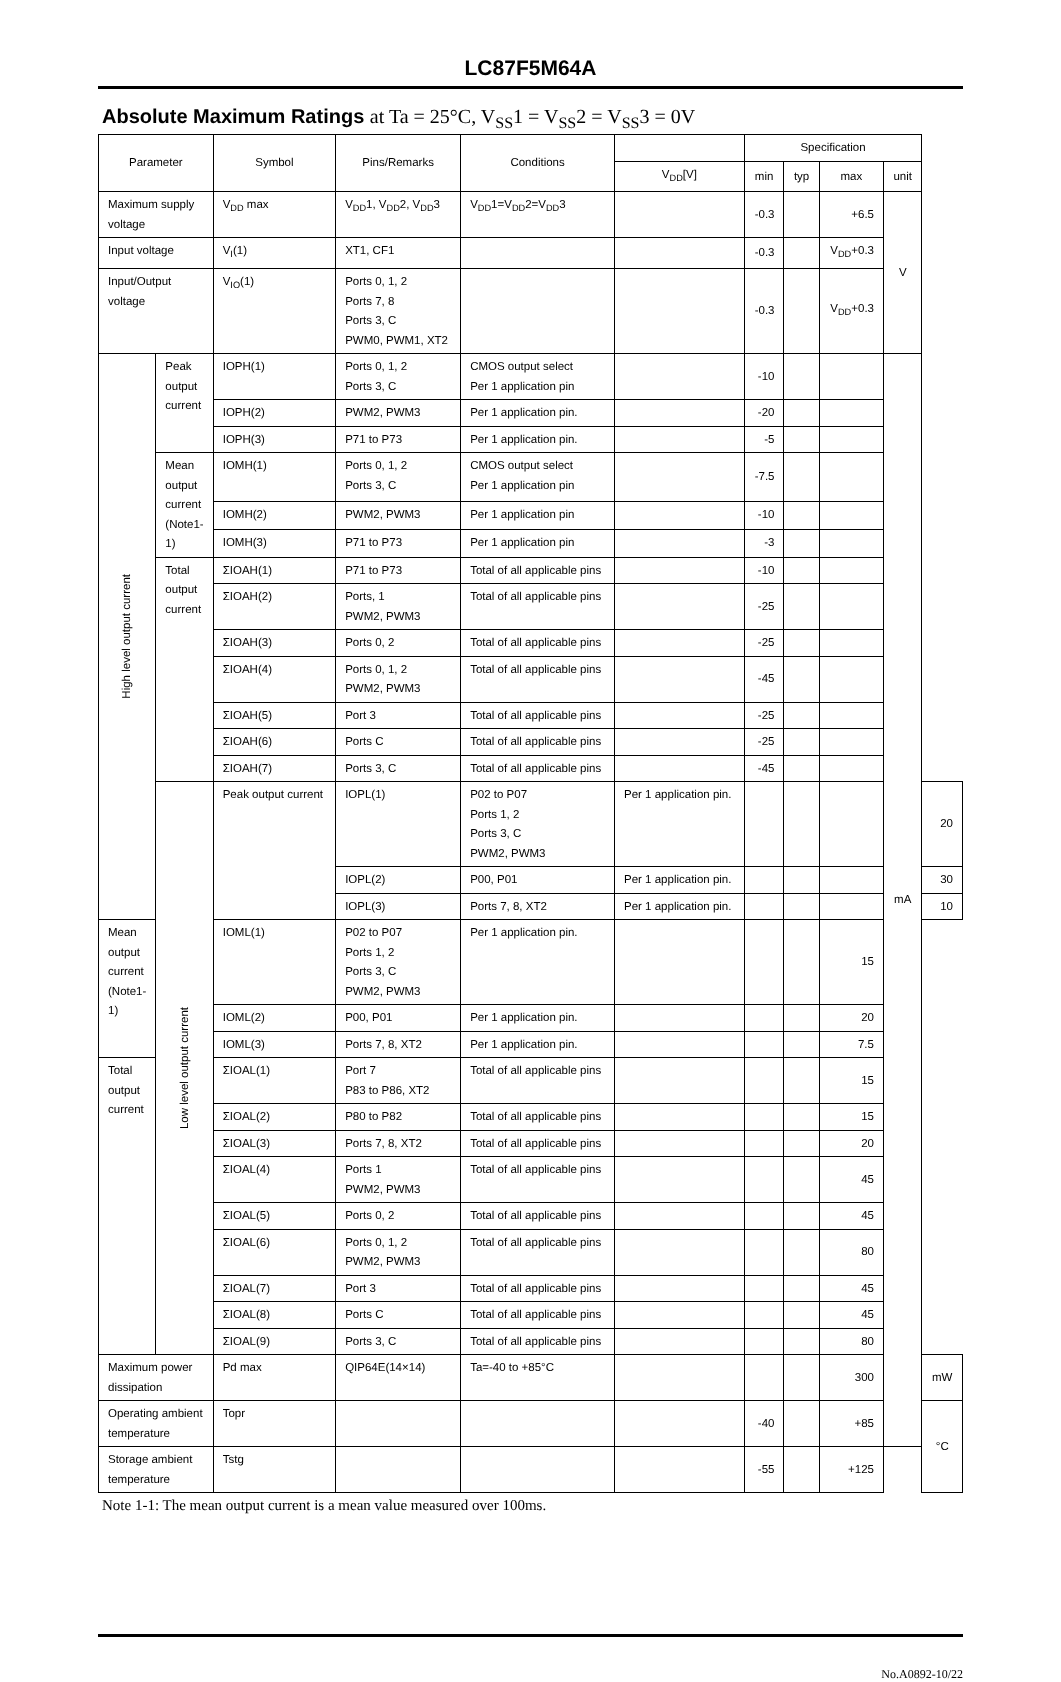LC87F5M64A
Absolute Maximum Ratings at Ta = 25°C, V<sub>SS</sub>1 = V<sub>SS</sub>2 = V<sub>SS</sub>3 = 0V
| Parameter | | Symbol | Pins/Remarks | Conditions | | Specification | | | | |
| --- | --- | --- | --- | --- | --- | --- | --- | --- | --- | --- |
| | | | | | V<sub>DD</sub>[V] | min | typ | max | unit | |
| Maximum supply voltage | | V<sub>DD</sub> max | V<sub>DD</sub>1, V<sub>DD</sub>2, V<sub>DD</sub>3 | V<sub>DD</sub>1=V<sub>DD</sub>2=V<sub>DD</sub>3 | | -0.3 | | +6.5 | V | |
| Input voltage | | V<sub>I</sub>(1) | XT1, CF1 | | | -0.3 | | V<sub>DD</sub>+0.3 | | |
| Input/Output voltage | | V<sub>IO</sub>(1) | Ports 0, 1, 2 Ports 7, 8 Ports 3, C PWM0, PWM1, XT2 | | | -0.3 | | V<sub>DD</sub>+0.3 | | |
| High level output current | Peak output current | IOPH(1) | Ports 0, 1, 2 Ports 3, C | CMOS output select Per 1 application pin | | -10 | | | mA | |
| | | IOPH(2) | PWM2, PWM3 | Per 1 application pin. | | -20 | | | | |
| | | IOPH(3) | P71 to P73 | Per 1 application pin. | | -5 | | | | |
| | Mean output current (Note1-1) | IOMH(1) | Ports 0, 1, 2 Ports 3, C | CMOS output select Per 1 application pin | | -7.5 | | | | |
| | | IOMH(2) | PWM2, PWM3 | Per 1 application pin | | -10 | | | | |
| | | IOMH(3) | P71 to P73 | Per 1 application pin | | -3 | | | | |
| | Total output current | ΣIOAH(1) | P71 to P73 | Total of all applicable pins | | -10 | | | | |
| | | ΣIOAH(2) | Ports, 1 PWM2, PWM3 | Total of all applicable pins | | -25 | | | | |
| | | ΣIOAH(3) | Ports 0, 2 | Total of all applicable pins | | -25 | | | | |
| | | ΣIOAH(4) | Ports 0, 1, 2 PWM2, PWM3 | Total of all applicable pins | | -45 | | | | |
| | | ΣIOAH(5) | Port 3 | Total of all applicable pins | | -25 | | | | |
| | | ΣIOAH(6) | Ports C | Total of all applicable pins | | -25 | | | | |
| | | ΣIOAH(7) | Ports 3, C | Total of all applicable pins | | -45 | | | | |
| | Low level output current | Peak output current | IOPL(1) | P02 to P07 Ports 1, 2 Ports 3, C PWM2, PWM3 | Per 1 application pin. | | | | | 20 |
| | | | IOPL(2) | P00, P01 | Per 1 application pin. | | | | | 30 |
| | | | IOPL(3) | Ports 7, 8, XT2 | Per 1 application pin. | | | | | 10 |
| Mean output current (Note1-1) | | IOML(1) | P02 to P07 Ports 1, 2 Ports 3, C PWM2, PWM3 | Per 1 application pin. | | | | 15 | | |
| | | IOML(2) | P00, P01 | Per 1 application pin. | | | | 20 | | |
| | | IOML(3) | Ports 7, 8, XT2 | Per 1 application pin. | | | | 7.5 | | |
| Total output current | | ΣIOAL(1) | Port 7 P83 to P86, XT2 | Total of all applicable pins | | | | 15 | | |
| | | ΣIOAL(2) | P80 to P82 | Total of all applicable pins | | | | 15 | | |
| | | ΣIOAL(3) | Ports 7, 8, XT2 | Total of all applicable pins | | | | 20 | | |
| | | ΣIOAL(4) | Ports 1 PWM2, PWM3 | Total of all applicable pins | | | | 45 | | |
| | | ΣIOAL(5) | Ports 0, 2 | Total of all applicable pins | | | | 45 | | |
| | | ΣIOAL(6) | Ports 0, 1, 2 PWM2, PWM3 | Total of all applicable pins | | | | 80 | | |
| | | ΣIOAL(7) | Port 3 | Total of all applicable pins | | | | 45 | | |
| | | ΣIOAL(8) | Ports C | Total of all applicable pins | | | | 45 | | |
| | | ΣIOAL(9) | Ports 3, C | Total of all applicable pins | | | | 80 | | |
| Maximum power dissipation | | Pd max | QIP64E(14×14) | Ta=-40 to +85°C | | | | 300 | | mW |
| Operating ambient temperature | | Topr | | | | -40 | | +85 | | °C |
| Storage ambient temperature | | Tstg | | | | -55 | | +125 | | |
Note 1-1: The mean output current is a mean value measured over 100ms.
No.A0892-10/22